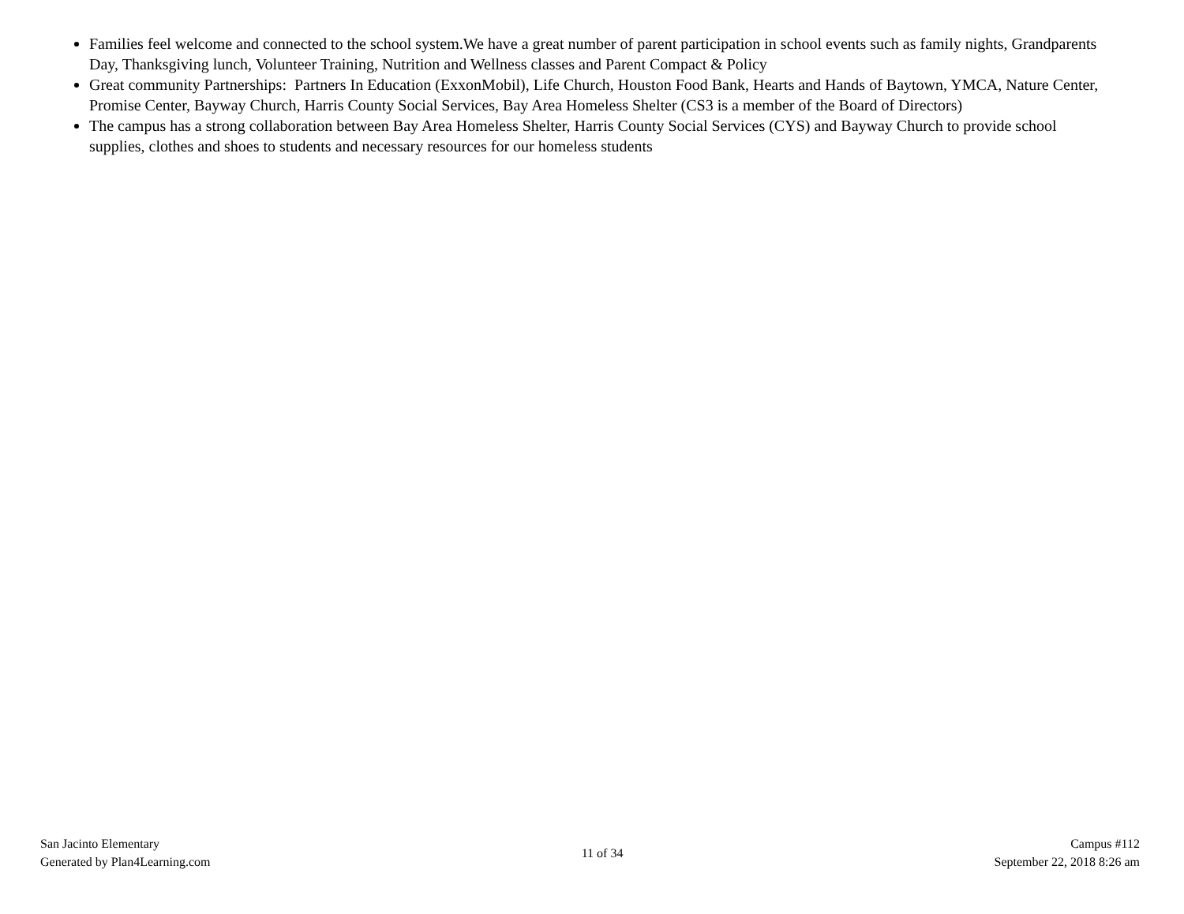Families feel welcome and connected to the school system.We have a great number of parent participation in school events such as family nights, Grandparents Day, Thanksgiving lunch, Volunteer Training, Nutrition and Wellness classes and Parent Compact & Policy
Great community Partnerships: Partners In Education (ExxonMobil), Life Church, Houston Food Bank, Hearts and Hands of Baytown, YMCA, Nature Center, Promise Center, Bayway Church, Harris County Social Services, Bay Area Homeless Shelter (CS3 is a member of the Board of Directors)
The campus has a strong collaboration between Bay Area Homeless Shelter, Harris County Social Services (CYS) and Bayway Church to provide school supplies, clothes and shoes to students and necessary resources for our homeless students
San Jacinto Elementary
Generated by Plan4Learning.com
11 of 34
Campus #112
September 22, 2018 8:26 am